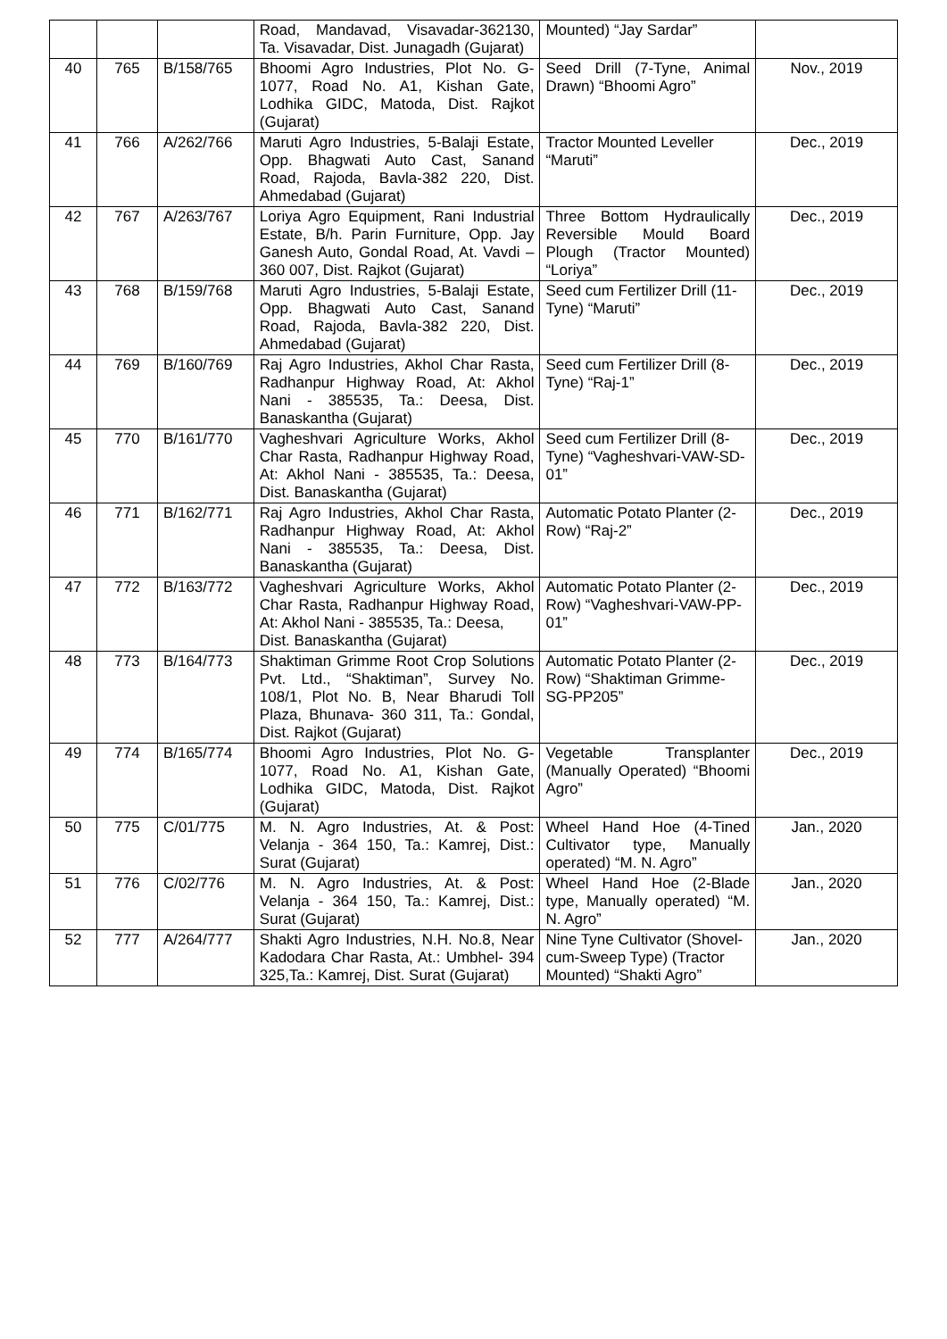| | | | Road, Mandavad, Visavadar-362130, Ta. Visavadar, Dist. Junagadh (Gujarat) | Mounted) “Jay Sardar” | |
| 40 | 765 | B/158/765 | Bhoomi Agro Industries, Plot No. G-1077, Road No. A1, Kishan Gate, Lodhika GIDC, Matoda, Dist. Rajkot (Gujarat) | Seed Drill (7-Tyne, Animal Drawn) “Bhoomi Agro” | Nov., 2019 |
| 41 | 766 | A/262/766 | Maruti Agro Industries, 5-Balaji Estate, Opp. Bhagwati Auto Cast, Sanand Road, Rajoda, Bavla-382 220, Dist. Ahmedabad (Gujarat) | Tractor Mounted Leveller “Maruti” | Dec., 2019 |
| 42 | 767 | A/263/767 | Loriya Agro Equipment, Rani Industrial Estate, B/h. Parin Furniture, Opp. Jay Ganesh Auto, Gondal Road, At. Vavdi – 360 007, Dist. Rajkot (Gujarat) | Three Bottom Hydraulically Reversible Mould Board Plough (Tractor Mounted) “Loriya” | Dec., 2019 |
| 43 | 768 | B/159/768 | Maruti Agro Industries, 5-Balaji Estate, Opp. Bhagwati Auto Cast, Sanand Road, Rajoda, Bavla-382 220, Dist. Ahmedabad (Gujarat) | Seed cum Fertilizer Drill (11-Tyne) “Maruti” | Dec., 2019 |
| 44 | 769 | B/160/769 | Raj Agro Industries, Akhol Char Rasta, Radhanpur Highway Road, At: Akhol Nani - 385535, Ta.: Deesa, Dist. Banaskantha (Gujarat) | Seed cum Fertilizer Drill (8-Tyne) “Raj-1” | Dec., 2019 |
| 45 | 770 | B/161/770 | Vagheshvari Agriculture Works, Akhol Char Rasta, Radhanpur Highway Road, At: Akhol Nani - 385535, Ta.: Deesa, Dist. Banaskantha (Gujarat) | Seed cum Fertilizer Drill (8-Tyne) “Vagheshvari-VAW-SD-01” | Dec., 2019 |
| 46 | 771 | B/162/771 | Raj Agro Industries, Akhol Char Rasta, Radhanpur Highway Road, At: Akhol Nani - 385535, Ta.: Deesa, Dist. Banaskantha (Gujarat) | Automatic Potato Planter (2-Row) “Raj-2” | Dec., 2019 |
| 47 | 772 | B/163/772 | Vagheshvari Agriculture Works, Akhol Char Rasta, Radhanpur Highway Road, At: Akhol Nani - 385535, Ta.: Deesa, Dist. Banaskantha (Gujarat) | Automatic Potato Planter (2-Row) “Vagheshvari-VAW-PP-01” | Dec., 2019 |
| 48 | 773 | B/164/773 | Shaktiman Grimme Root Crop Solutions Pvt. Ltd., “Shaktiman”, Survey No. 108/1, Plot No. B, Near Bharudi Toll Plaza, Bhunava- 360 311, Ta.: Gondal, Dist. Rajkot (Gujarat) | Automatic Potato Planter (2-Row) “Shaktiman Grimme-SG-PP205” | Dec., 2019 |
| 49 | 774 | B/165/774 | Bhoomi Agro Industries, Plot No. G-1077, Road No. A1, Kishan Gate, Lodhika GIDC, Matoda, Dist. Rajkot (Gujarat) | Vegetable Transplanter (Manually Operated) “Bhoomi Agro” | Dec., 2019 |
| 50 | 775 | C/01/775 | M. N. Agro Industries, At. & Post: Velanja - 364 150, Ta.: Kamrej, Dist.: Surat (Gujarat) | Wheel Hand Hoe (4-Tined Cultivator type, Manually operated) “M. N. Agro” | Jan., 2020 |
| 51 | 776 | C/02/776 | M. N. Agro Industries, At. & Post: Velanja - 364 150, Ta.: Kamrej, Dist.: Surat (Gujarat) | Wheel Hand Hoe (2-Blade type, Manually operated) “M. N. Agro” | Jan., 2020 |
| 52 | 777 | A/264/777 | Shakti Agro Industries, N.H. No.8, Near Kadodara Char Rasta, At.: Umbhel- 394 325,Ta.: Kamrej, Dist. Surat (Gujarat) | Nine Tyne Cultivator (Shovel-cum-Sweep Type) (Tractor Mounted) “Shakti Agro” | Jan., 2020 |